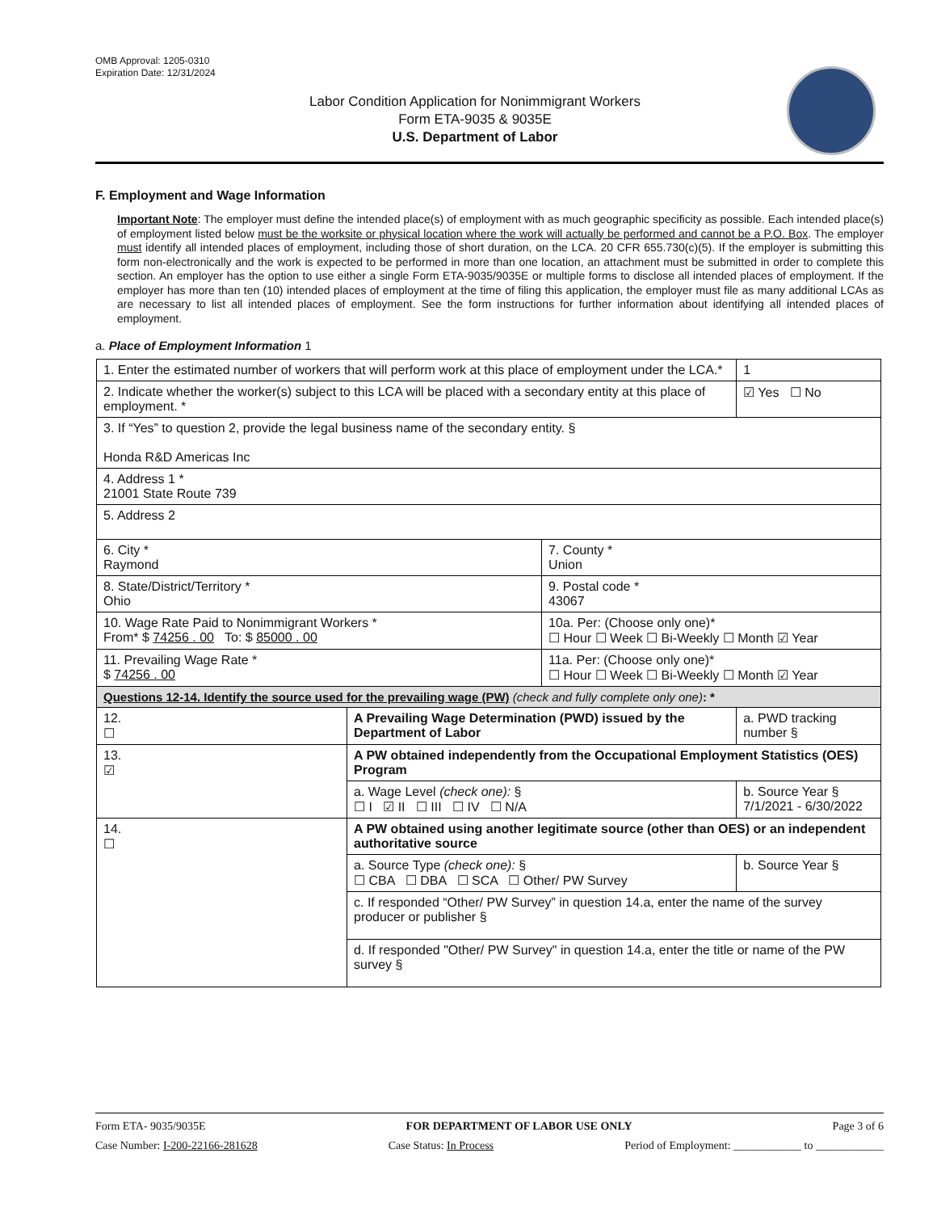OMB Approval: 1205-0310
Expiration Date: 12/31/2024
Labor Condition Application for Nonimmigrant Workers
Form ETA-9035 & 9035E
U.S. Department of Labor
F. Employment and Wage Information
Important Note: The employer must define the intended place(s) of employment with as much geographic specificity as possible. Each intended place(s) of employment listed below must be the worksite or physical location where the work will actually be performed and cannot be a P.O. Box. The employer must identify all intended places of employment, including those of short duration, on the LCA. 20 CFR 655.730(c)(5). If the employer is submitting this form non-electronically and the work is expected to be performed in more than one location, an attachment must be submitted in order to complete this section. An employer has the option to use either a single Form ETA-9035/9035E or multiple forms to disclose all intended places of employment. If the employer has more than ten (10) intended places of employment at the time of filing this application, the employer must file as many additional LCAs as are necessary to list all intended places of employment. See the form instructions for further information about identifying all intended places of employment.
a. Place of Employment Information 1
| 1. Enter the estimated number of workers that will perform work at this place of employment under the LCA.* | | | 1 |
| 2. Indicate whether the worker(s) subject to this LCA will be placed with a secondary entity at this place of employment. * | | | ☑ Yes ☐ No |
| 3. If “Yes” to question 2, provide the legal business name of the secondary entity. § Honda R&D Americas Inc | | | |
| 4. Address 1 * 21001 State Route 739 | | | |
| 5. Address 2 | | | |
| 6. City * Raymond | | 7. County * Union | |
| 8. State/District/Territory * Ohio | | 9. Postal code * 43067 | |
| 10. Wage Rate Paid to Nonimmigrant Workers * From* $ 74256 . 00 To: $ 85000 . 00 | | 10a. Per: (Choose only one)* ☐ Hour ☐ Week ☐ Bi-Weekly ☐ Month ☑ Year | |
| 11. Prevailing Wage Rate * $ 74256 . 00 | | 11a. Per: (Choose only one)* ☐ Hour ☐ Week ☐ Bi-Weekly ☐ Month ☑ Year | |
| Questions 12-14. Identify the source used for the prevailing wage (PW) (check and fully complete only one) : * | | | |
| 12. ☐ | A Prevailing Wage Determination (PWD) issued by the Department of Labor | | a. PWD tracking number § |
| 13. ☑ | A PW obtained independently from the Occupational Employment Statistics (OES) Program | | |
| | a. Wage Level (check one): § ☐ I ☑ II ☐ III ☐ IV ☐ N/A | | b. Source Year § 7/1/2021 - 6/30/2022 |
| 14. ☐ | A PW obtained using another legitimate source (other than OES) or an independent authoritative source | | |
| | a. Source Type (check one): § ☐ CBA ☐ DBA ☐ SCA ☐ Other/ PW Survey | | b. Source Year § |
| | c. If responded “Other/ PW Survey” in question 14.a, enter the name of the survey producer or publisher § | | |
| | d. If responded "Other/ PW Survey" in question 14.a, enter the title or name of the PW survey § | | |
Form ETA- 9035/9035E FOR DEPARTMENT OF LABOR USE ONLY Page 3 of 6
Case Number: I-200-22166-281628 Case Status: In Process Period of Employment: ____________ to ____________